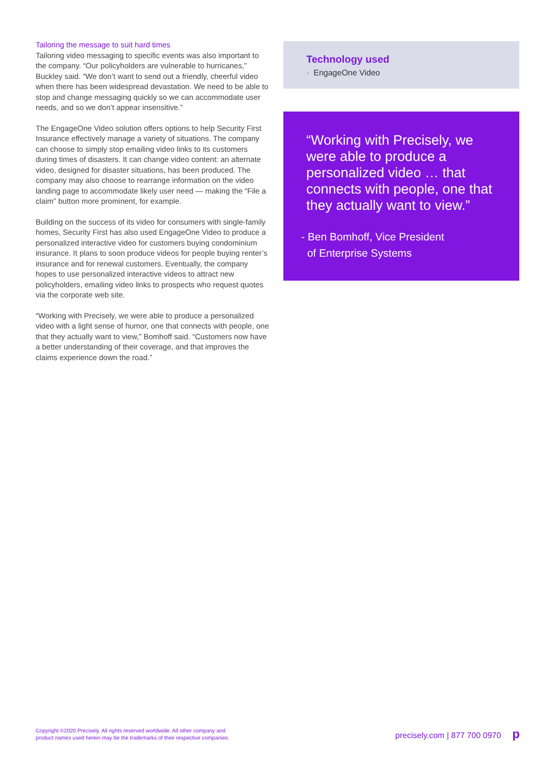Tailoring the message to suit hard times
Tailoring video messaging to specific events was also important to the company. “Our policyholders are vulnerable to hurricanes,” Buckley said. “We don’t want to send out a friendly, cheerful video when there has been widespread devastation. We need to be able to stop and change messaging quickly so we can accommodate user needs, and so we don’t appear insensitive.”
The EngageOne Video solution offers options to help Security First Insurance effectively manage a variety of situations. The company can choose to simply stop emailing video links to its customers during times of disasters. It can change video content: an alternate video, designed for disaster situations, has been produced. The company may also choose to rearrange information on the video landing page to accommodate likely user need — making the “File a claim” button more prominent, for example.
Building on the success of its video for consumers with single-family homes, Security First has also used EngageOne Video to produce a personalized interactive video for customers buying condominium insurance. It plans to soon produce videos for people buying renter’s insurance and for renewal customers. Eventually, the company hopes to use personalized interactive videos to attract new policyholders, emailing video links to prospects who request quotes via the corporate web site.
“Working with Precisely, we were able to produce a personalized video with a light sense of humor, one that connects with people, one that they actually want to view,” Bomhoff said. “Customers now have a better understanding of their coverage, and that improves the claims experience down the road.”
Technology used
· EngageOne Video
“Working with Precisely, we were able to produce a personalized video … that connects with people, one that they actually want to view.”
- Ben Bomhoff, Vice President
of Enterprise Systems
Copyright ©2020 Precisely. All rights reserved worldwide. All other company and
product names used herein may be the trademarks of their respective companies.
precisely.com | 877 700 0970 p